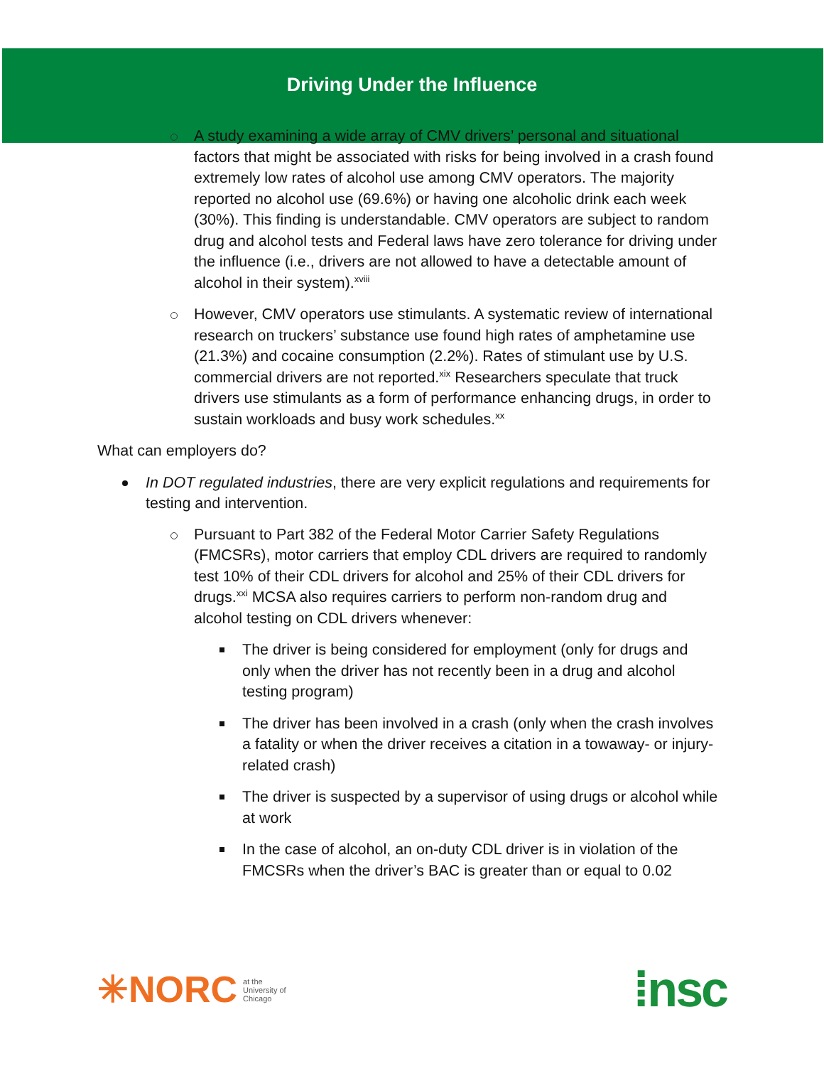Driving Under the Influence
A study examining a wide array of CMV drivers’ personal and situational factors that might be associated with risks for being involved in a crash found extremely low rates of alcohol use among CMV operators. The majority reported no alcohol use (69.6%) or having one alcoholic drink each week (30%). This finding is understandable. CMV operators are subject to random drug and alcohol tests and Federal laws have zero tolerance for driving under the influence (i.e., drivers are not allowed to have a detectable amount of alcohol in their system).<sup>xviii</sup>
However, CMV operators use stimulants. A systematic review of international research on truckers’ substance use found high rates of amphetamine use (21.3%) and cocaine consumption (2.2%). Rates of stimulant use by U.S. commercial drivers are not reported.<sup>xix</sup> Researchers speculate that truck drivers use stimulants as a form of performance enhancing drugs, in order to sustain workloads and busy work schedules.<sup>xx</sup>
What can employers do?
In DOT regulated industries, there are very explicit regulations and requirements for testing and intervention.
Pursuant to Part 382 of the Federal Motor Carrier Safety Regulations (FMCSRs), motor carriers that employ CDL drivers are required to randomly test 10% of their CDL drivers for alcohol and 25% of their CDL drivers for drugs.<sup>xxi</sup> MCSA also requires carriers to perform non-random drug and alcohol testing on CDL drivers whenever:
The driver is being considered for employment (only for drugs and only when the driver has not recently been in a drug and alcohol testing program)
The driver has been involved in a crash (only when the crash involves a fatality or when the driver receives a citation in a towaway- or injury-related crash)
The driver is suspected by a supervisor of using drugs or alcohol while at work
In the case of alcohol, an on-duty CDL driver is in violation of the FMCSRs when the driver’s BAC is greater than or equal to 0.02
✳NORC at the
University of
Chicago
⁞nsc